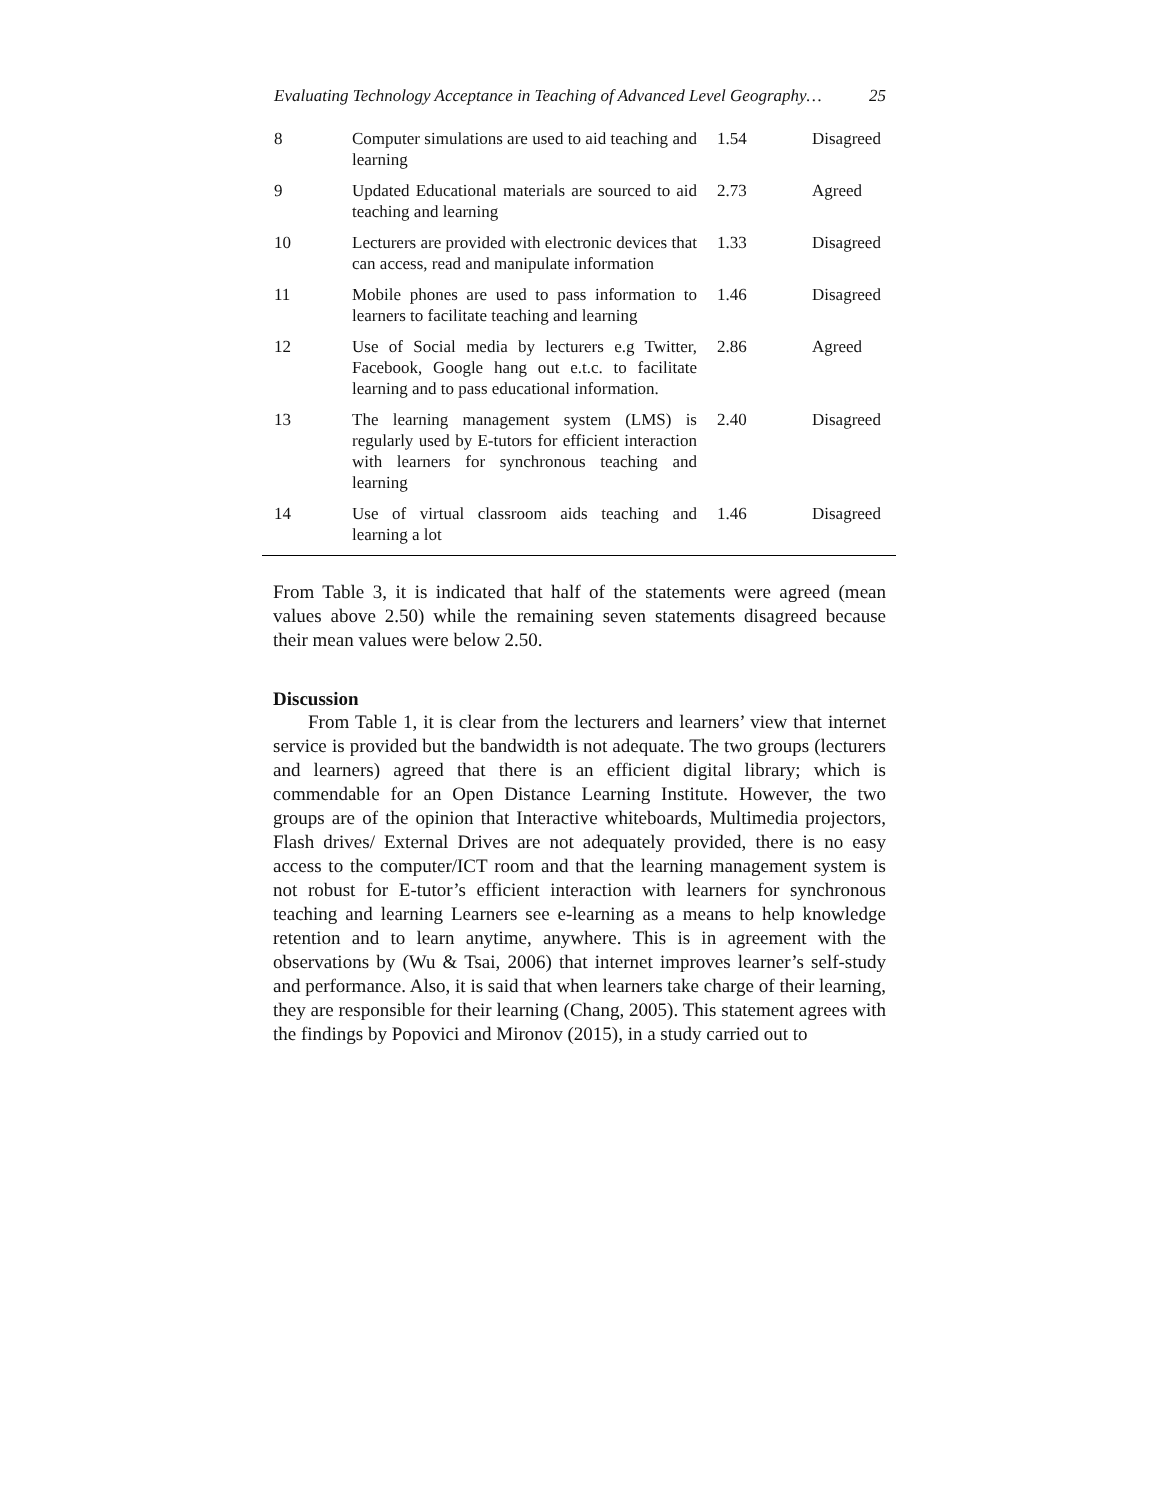Evaluating Technology Acceptance in Teaching of Advanced Level Geography… 25
| 8 | Computer simulations are used to aid teaching and learning | 1.54 | Disagreed |
| 9 | Updated Educational materials are sourced to aid teaching and learning | 2.73 | Agreed |
| 10 | Lecturers are provided with electronic devices that can access, read and manipulate information | 1.33 | Disagreed |
| 11 | Mobile phones are used to pass information to learners to facilitate teaching and learning | 1.46 | Disagreed |
| 12 | Use of Social media by lecturers e.g Twitter, Facebook, Google hang out e.t.c. to facilitate learning and to pass educational information. | 2.86 | Agreed |
| 13 | The learning management system (LMS) is regularly used by E-tutors for efficient interaction with learners for synchronous teaching and learning | 2.40 | Disagreed |
| 14 | Use of virtual classroom aids teaching and learning a lot | 1.46 | Disagreed |
From Table 3, it is indicated that half of the statements were agreed (mean values above 2.50) while the remaining seven statements disagreed because their mean values were below 2.50.
Discussion
From Table 1, it is clear from the lecturers and learners’ view that internet service is provided but the bandwidth is not adequate. The two groups (lecturers and learners) agreed that there is an efficient digital library; which is commendable for an Open Distance Learning Institute. However, the two groups are of the opinion that Interactive whiteboards, Multimedia projectors, Flash drives/ External Drives are not adequately provided, there is no easy access to the computer/ICT room and that the learning management system is not robust for E-tutor’s efficient interaction with learners for synchronous teaching and learning Learners see e-learning as a means to help knowledge retention and to learn anytime, anywhere. This is in agreement with the observations by (Wu & Tsai, 2006) that internet improves learner’s self-study and performance. Also, it is said that when learners take charge of their learning, they are responsible for their learning (Chang, 2005). This statement agrees with the findings by Popovici and Mironov (2015), in a study carried out to